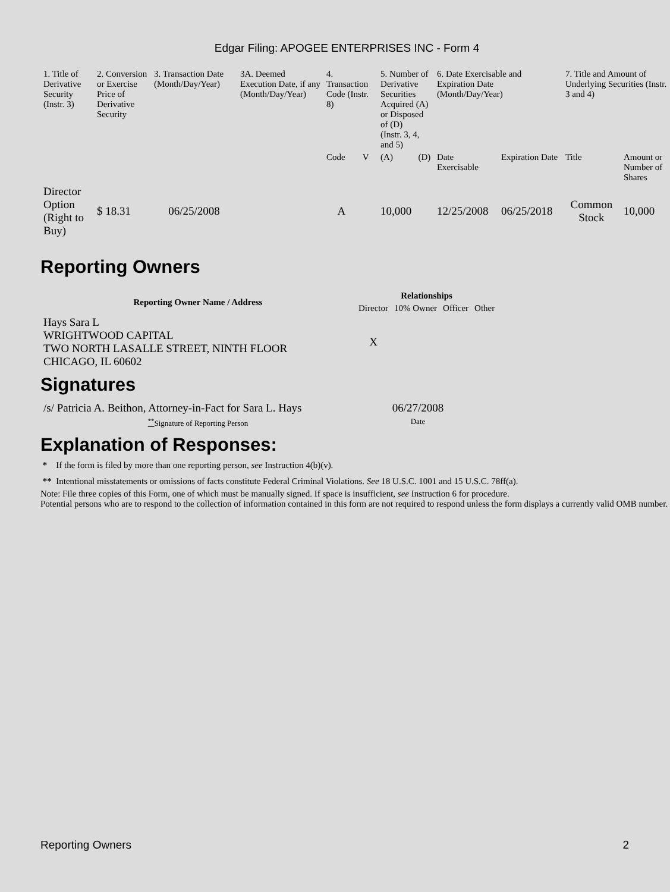Edgar Filing: APOGEE ENTERPRISES INC - Form 4
| 1. Title of Derivative Security (Instr. 3) | 2. Conversion or Exercise Price of Derivative Security | 3. Transaction Date (Month/Day/Year) | 3A. Deemed Execution Date, if any (Month/Day/Year) | 4. Transaction Code (Instr. 8) | | 5. Number of Derivative Securities Acquired (A) or Disposed of (D) (Instr. 3, 4, and 5) | | 6. Date Exercisable and Expiration Date (Month/Day/Year) | | 7. Title and Amount of Underlying Securities (Instr. 3 and 4) | |
| | | | | Code | V | (A) | (D) | Date Exercisable | Expiration Date | Title | Amount or Number of Shares |
| Director Option (Right to Buy) | $ 18.31 | 06/25/2008 | | A | | 10,000 | | 12/25/2008 | 06/25/2018 | Common Stock | 10,000 |
Reporting Owners
| Reporting Owner Name / Address | Relationships | | | |
| --- | --- | --- | --- | --- |
| | Director | 10% Owner | Officer | Other |
| Hays Sara L WRIGHTWOOD CAPITAL TWO NORTH LASALLE STREET, NINTH FLOOR CHICAGO, IL 60602 | X | | | |
Signatures
| /s/ Patricia A. Beithon, Attorney-in-Fact for Sara L. Hays | 06/27/2008 |
| <sup>**</sup> Signature of Reporting Person | Date |
Explanation of Responses:
* If the form is filed by more than one reporting person, see Instruction 4(b)(v).
** Intentional misstatements or omissions of facts constitute Federal Criminal Violations. See 18 U.S.C. 1001 and 15 U.S.C. 78ff(a).
Note: File three copies of this Form, one of which must be manually signed. If space is insufficient, see Instruction 6 for procedure.
Potential persons who are to respond to the collection of information contained in this form are not required to respond unless the form displays a currently valid OMB number.
Reporting Owners 2